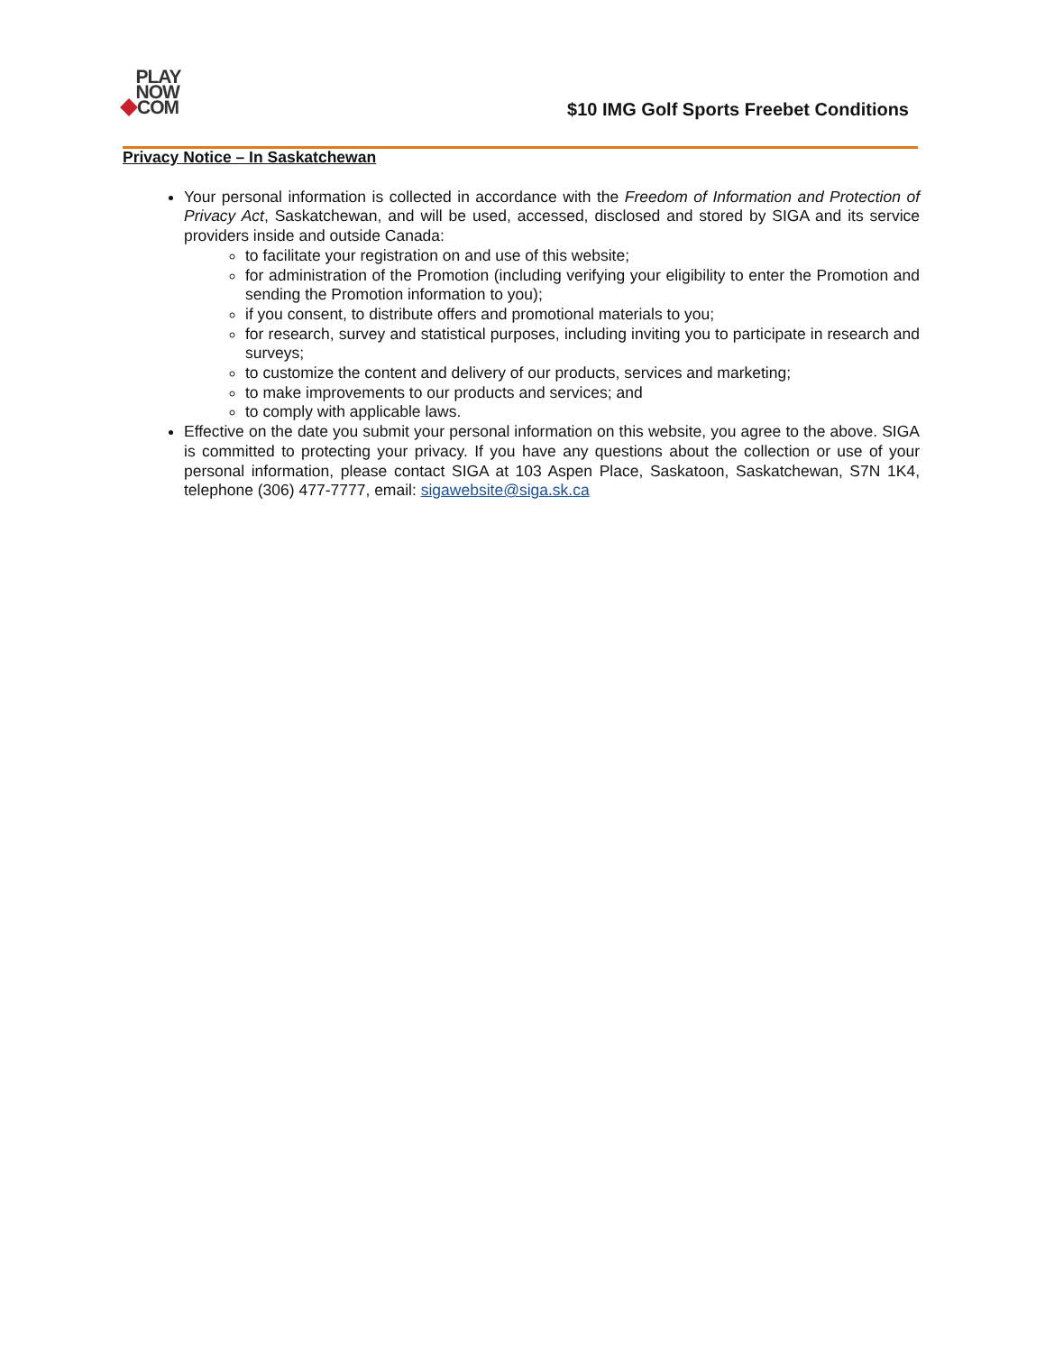PLAY
NOW
COM
$10 IMG Golf Sports Freebet Conditions
Privacy Notice – In Saskatchewan
Your personal information is collected in accordance with the Freedom of Information and Protection of Privacy Act, Saskatchewan, and will be used, accessed, disclosed and stored by SIGA and its service providers inside and outside Canada:
to facilitate your registration on and use of this website;
for administration of the Promotion (including verifying your eligibility to enter the Promotion and sending the Promotion information to you);
if you consent, to distribute offers and promotional materials to you;
for research, survey and statistical purposes, including inviting you to participate in research and surveys;
to customize the content and delivery of our products, services and marketing;
to make improvements to our products and services; and
to comply with applicable laws.
Effective on the date you submit your personal information on this website, you agree to the above. SIGA is committed to protecting your privacy. If you have any questions about the collection or use of your personal information, please contact SIGA at 103 Aspen Place, Saskatoon, Saskatchewan, S7N 1K4, telephone (306) 477-7777, email: sigawebsite@siga.sk.ca